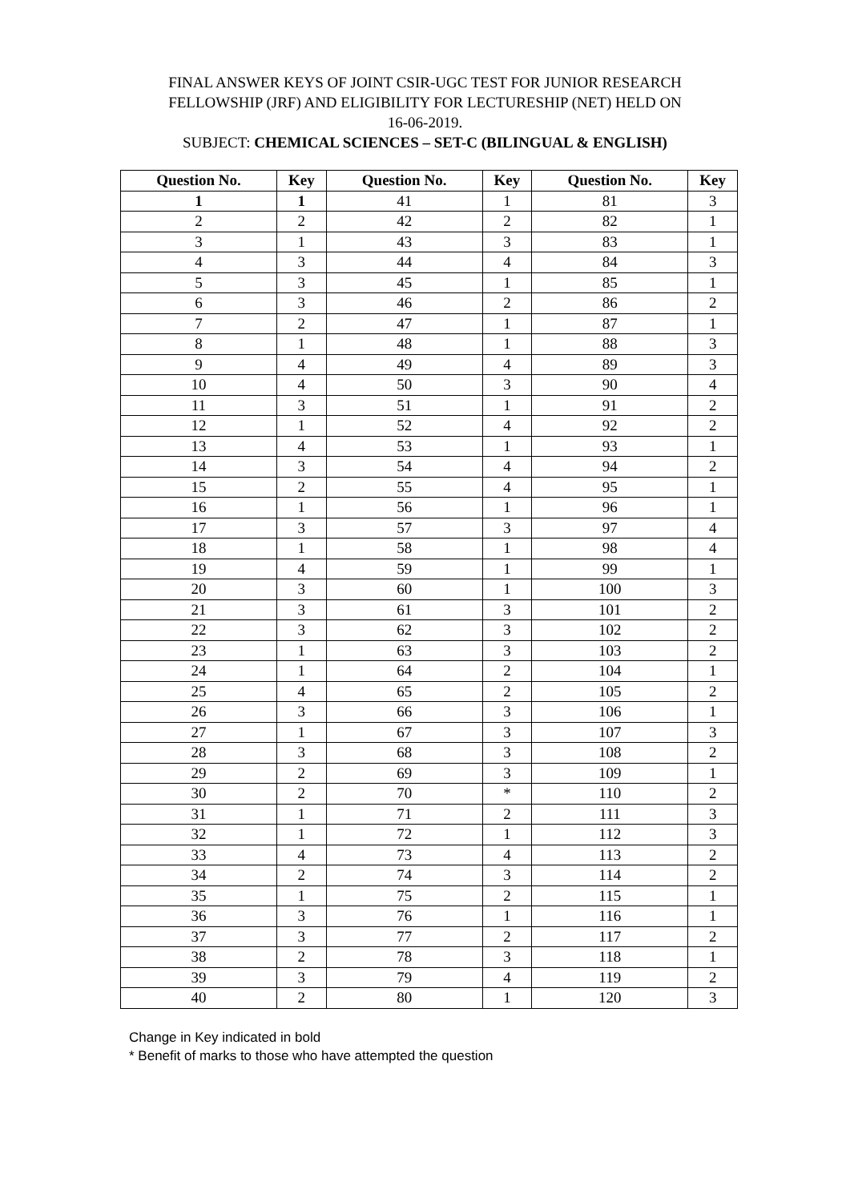FINAL ANSWER KEYS OF JOINT CSIR-UGC TEST FOR JUNIOR RESEARCH
FELLOWSHIP (JRF) AND ELIGIBILITY FOR LECTURESHIP (NET) HELD ON
16-06-2019.
SUBJECT: CHEMICAL SCIENCES – SET-C (BILINGUAL & ENGLISH)
| Question No. | Key | Question No. | Key | Question No. | Key |
| --- | --- | --- | --- | --- | --- |
| 1 | 1 | 41 | 1 | 81 | 3 |
| 2 | 2 | 42 | 2 | 82 | 1 |
| 3 | 1 | 43 | 3 | 83 | 1 |
| 4 | 3 | 44 | 4 | 84 | 3 |
| 5 | 3 | 45 | 1 | 85 | 1 |
| 6 | 3 | 46 | 2 | 86 | 2 |
| 7 | 2 | 47 | 1 | 87 | 1 |
| 8 | 1 | 48 | 1 | 88 | 3 |
| 9 | 4 | 49 | 4 | 89 | 3 |
| 10 | 4 | 50 | 3 | 90 | 4 |
| 11 | 3 | 51 | 1 | 91 | 2 |
| 12 | 1 | 52 | 4 | 92 | 2 |
| 13 | 4 | 53 | 1 | 93 | 1 |
| 14 | 3 | 54 | 4 | 94 | 2 |
| 15 | 2 | 55 | 4 | 95 | 1 |
| 16 | 1 | 56 | 1 | 96 | 1 |
| 17 | 3 | 57 | 3 | 97 | 4 |
| 18 | 1 | 58 | 1 | 98 | 4 |
| 19 | 4 | 59 | 1 | 99 | 1 |
| 20 | 3 | 60 | 1 | 100 | 3 |
| 21 | 3 | 61 | 3 | 101 | 2 |
| 22 | 3 | 62 | 3 | 102 | 2 |
| 23 | 1 | 63 | 3 | 103 | 2 |
| 24 | 1 | 64 | 2 | 104 | 1 |
| 25 | 4 | 65 | 2 | 105 | 2 |
| 26 | 3 | 66 | 3 | 106 | 1 |
| 27 | 1 | 67 | 3 | 107 | 3 |
| 28 | 3 | 68 | 3 | 108 | 2 |
| 29 | 2 | 69 | 3 | 109 | 1 |
| 30 | 2 | 70 | * | 110 | 2 |
| 31 | 1 | 71 | 2 | 111 | 3 |
| 32 | 1 | 72 | 1 | 112 | 3 |
| 33 | 4 | 73 | 4 | 113 | 2 |
| 34 | 2 | 74 | 3 | 114 | 2 |
| 35 | 1 | 75 | 2 | 115 | 1 |
| 36 | 3 | 76 | 1 | 116 | 1 |
| 37 | 3 | 77 | 2 | 117 | 2 |
| 38 | 2 | 78 | 3 | 118 | 1 |
| 39 | 3 | 79 | 4 | 119 | 2 |
| 40 | 2 | 80 | 1 | 120 | 3 |
Change in Key indicated in bold
* Benefit of marks to those who have attempted the question